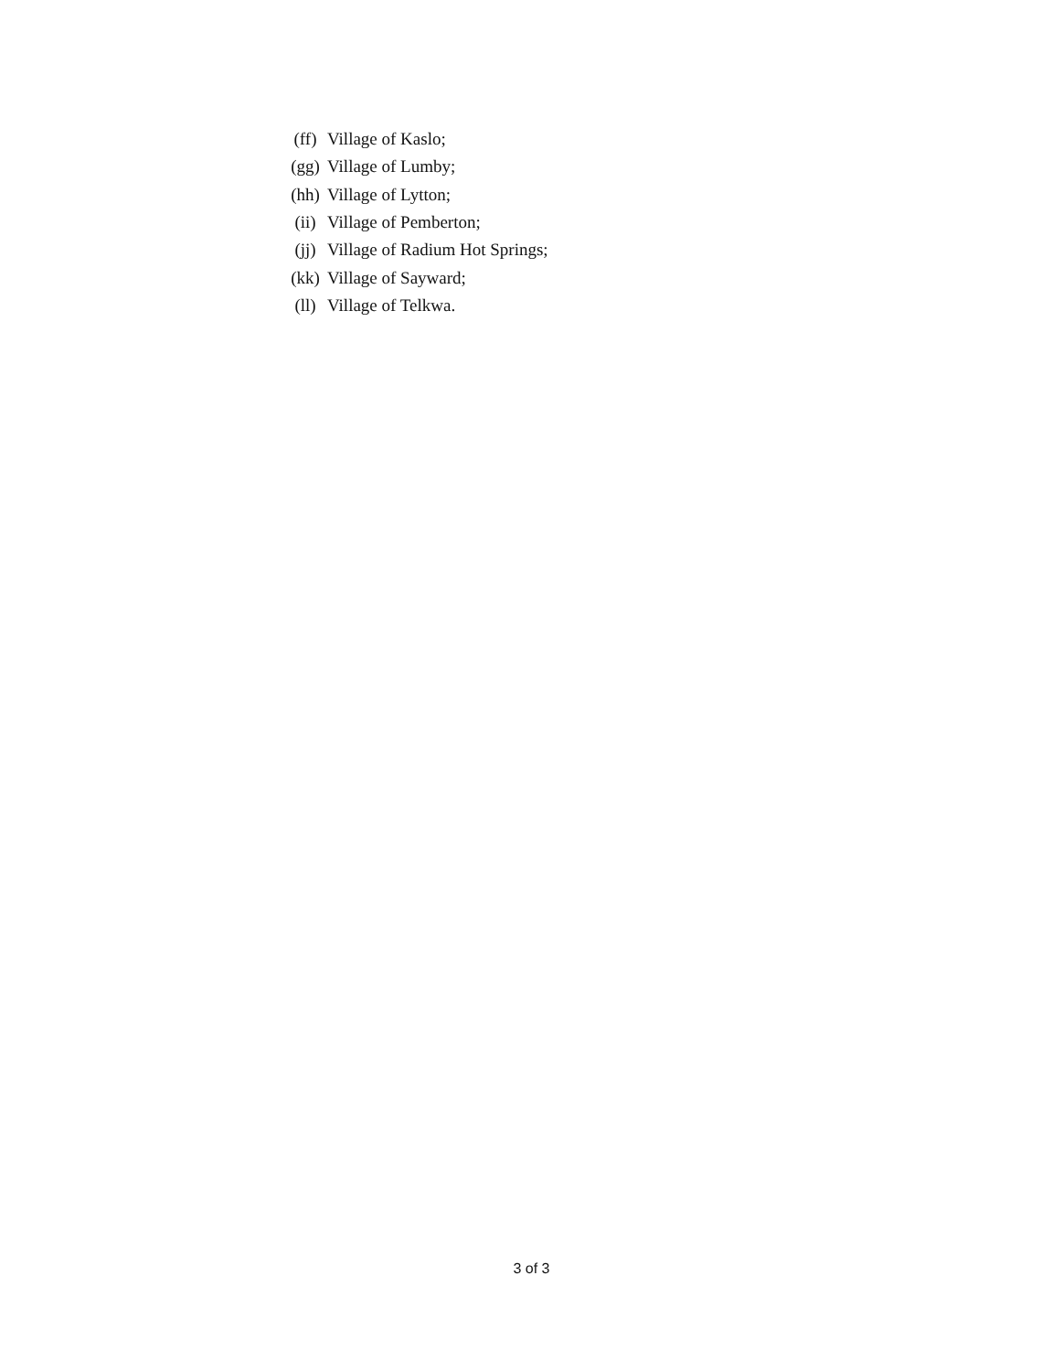(ff) Village of Kaslo;
(gg) Village of Lumby;
(hh) Village of Lytton;
(ii) Village of Pemberton;
(jj) Village of Radium Hot Springs;
(kk) Village of Sayward;
(ll) Village of Telkwa.
3 of 3